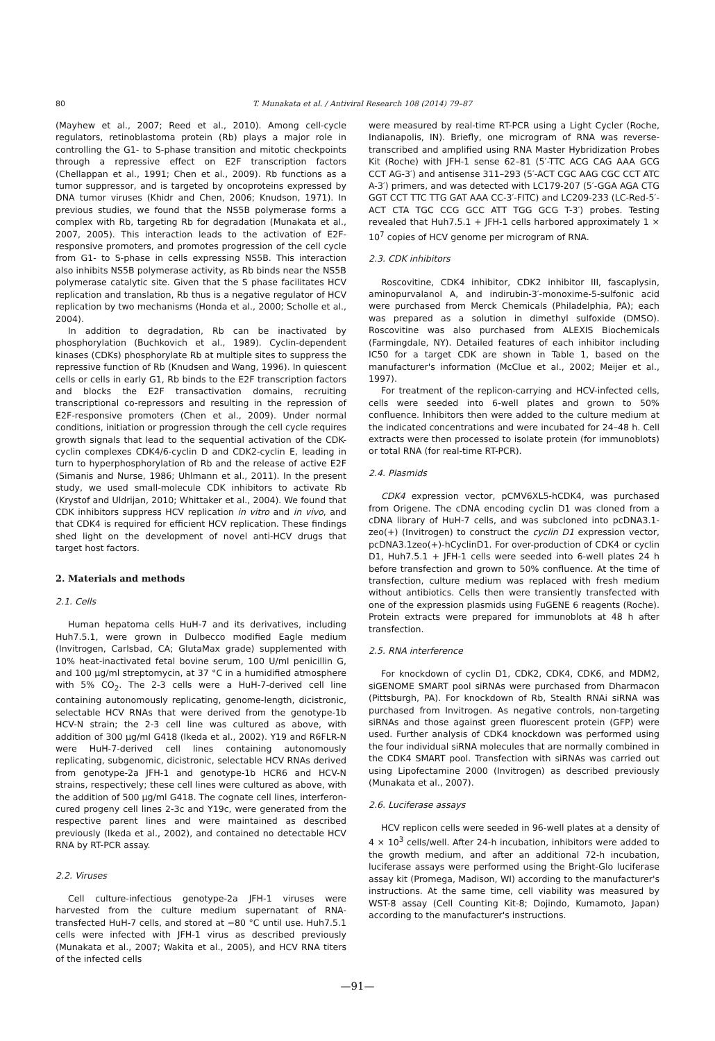80
T. Munakata et al. / Antiviral Research 108 (2014) 79–87
(Mayhew et al., 2007; Reed et al., 2010). Among cell-cycle regulators, retinoblastoma protein (Rb) plays a major role in controlling the G1- to S-phase transition and mitotic checkpoints through a repressive effect on E2F transcription factors (Chellappan et al., 1991; Chen et al., 2009). Rb functions as a tumor suppressor, and is targeted by oncoproteins expressed by DNA tumor viruses (Khidr and Chen, 2006; Knudson, 1971). In previous studies, we found that the NS5B polymerase forms a complex with Rb, targeting Rb for degradation (Munakata et al., 2007, 2005). This interaction leads to the activation of E2F-responsive promoters, and promotes progression of the cell cycle from G1- to S-phase in cells expressing NS5B. This interaction also inhibits NS5B polymerase activity, as Rb binds near the NS5B polymerase catalytic site. Given that the S phase facilitates HCV replication and translation, Rb thus is a negative regulator of HCV replication by two mechanisms (Honda et al., 2000; Scholle et al., 2004).
In addition to degradation, Rb can be inactivated by phosphorylation (Buchkovich et al., 1989). Cyclin-dependent kinases (CDKs) phosphorylate Rb at multiple sites to suppress the repressive function of Rb (Knudsen and Wang, 1996). In quiescent cells or cells in early G1, Rb binds to the E2F transcription factors and blocks the E2F transactivation domains, recruiting transcriptional co-repressors and resulting in the repression of E2F-responsive promoters (Chen et al., 2009). Under normal conditions, initiation or progression through the cell cycle requires growth signals that lead to the sequential activation of the CDK-cyclin complexes CDK4/6-cyclin D and CDK2-cyclin E, leading in turn to hyperphosphorylation of Rb and the release of active E2F (Simanis and Nurse, 1986; Uhlmann et al., 2011). In the present study, we used small-molecule CDK inhibitors to activate Rb (Krystof and Uldrijan, 2010; Whittaker et al., 2004). We found that CDK inhibitors suppress HCV replication in vitro and in vivo, and that CDK4 is required for efficient HCV replication. These findings shed light on the development of novel anti-HCV drugs that target host factors.
2. Materials and methods
2.1. Cells
Human hepatoma cells HuH-7 and its derivatives, including Huh7.5.1, were grown in Dulbecco modified Eagle medium (Invitrogen, Carlsbad, CA; GlutaMax grade) supplemented with 10% heat-inactivated fetal bovine serum, 100 U/ml penicillin G, and 100 μg/ml streptomycin, at 37 °C in a humidified atmosphere with 5% CO<sub>2</sub>. The 2-3 cells were a HuH-7-derived cell line containing autonomously replicating, genome-length, dicistronic, selectable HCV RNAs that were derived from the genotype-1b HCV-N strain; the 2-3 cell line was cultured as above, with addition of 300 μg/ml G418 (Ikeda et al., 2002). Y19 and R6FLR-N were HuH-7-derived cell lines containing autonomously replicating, subgenomic, dicistronic, selectable HCV RNAs derived from genotype-2a JFH-1 and genotype-1b HCR6 and HCV-N strains, respectively; these cell lines were cultured as above, with the addition of 500 μg/ml G418. The cognate cell lines, interferon-cured progeny cell lines 2-3c and Y19c, were generated from the respective parent lines and were maintained as described previously (Ikeda et al., 2002), and contained no detectable HCV RNA by RT-PCR assay.
2.2. Viruses
Cell culture-infectious genotype-2a JFH-1 viruses were harvested from the culture medium supernatant of RNA-transfected HuH-7 cells, and stored at −80 °C until use. Huh7.5.1 cells were infected with JFH-1 virus as described previously (Munakata et al., 2007; Wakita et al., 2005), and HCV RNA titers of the infected cells
were measured by real-time RT-PCR using a Light Cycler (Roche, Indianapolis, IN). Briefly, one microgram of RNA was reverse-transcribed and amplified using RNA Master Hybridization Probes Kit (Roche) with JFH-1 sense 62–81 (5′-TTC ACG CAG AAA GCG CCT AG-3′) and antisense 311–293 (5′-ACT CGC AAG CGC CCT ATC A-3′) primers, and was detected with LC179-207 (5′-GGA AGA CTG GGT CCT TTC TTG GAT AAA CC-3′-FITC) and LC209-233 (LC-Red-5′-ACT CTA TGC CCG GCC ATT TGG GCG T-3′) probes. Testing revealed that Huh7.5.1 + JFH-1 cells harbored approximately 1 × 10<sup>7</sup> copies of HCV genome per microgram of RNA.
2.3. CDK inhibitors
Roscovitine, CDK4 inhibitor, CDK2 inhibitor III, fascaplysin, aminopurvalanol A, and indirubin-3′-monoxime-5-sulfonic acid were purchased from Merck Chemicals (Philadelphia, PA); each was prepared as a solution in dimethyl sulfoxide (DMSO). Roscovitine was also purchased from ALEXIS Biochemicals (Farmingdale, NY). Detailed features of each inhibitor including IC50 for a target CDK are shown in Table 1, based on the manufacturer's information (McClue et al., 2002; Meijer et al., 1997).
For treatment of the replicon-carrying and HCV-infected cells, cells were seeded into 6-well plates and grown to 50% confluence. Inhibitors then were added to the culture medium at the indicated concentrations and were incubated for 24–48 h. Cell extracts were then processed to isolate protein (for immunoblots) or total RNA (for real-time RT-PCR).
2.4. Plasmids
CDK4 expression vector, pCMV6XL5-hCDK4, was purchased from Origene. The cDNA encoding cyclin D1 was cloned from a cDNA library of HuH-7 cells, and was subcloned into pcDNA3.1-zeo(+) (Invitrogen) to construct the cyclin D1 expression vector, pcDNA3.1zeo(+)-hCyclinD1. For over-production of CDK4 or cyclin D1, Huh7.5.1 + JFH-1 cells were seeded into 6-well plates 24 h before transfection and grown to 50% confluence. At the time of transfection, culture medium was replaced with fresh medium without antibiotics. Cells then were transiently transfected with one of the expression plasmids using FuGENE 6 reagents (Roche). Protein extracts were prepared for immunoblots at 48 h after transfection.
2.5. RNA interference
For knockdown of cyclin D1, CDK2, CDK4, CDK6, and MDM2, siGENOME SMART pool siRNAs were purchased from Dharmacon (Pittsburgh, PA). For knockdown of Rb, Stealth RNAi siRNA was purchased from Invitrogen. As negative controls, non-targeting siRNAs and those against green fluorescent protein (GFP) were used. Further analysis of CDK4 knockdown was performed using the four individual siRNA molecules that are normally combined in the CDK4 SMART pool. Transfection with siRNAs was carried out using Lipofectamine 2000 (Invitrogen) as described previously (Munakata et al., 2007).
2.6. Luciferase assays
HCV replicon cells were seeded in 96-well plates at a density of 4 × 10<sup>3</sup> cells/well. After 24-h incubation, inhibitors were added to the growth medium, and after an additional 72-h incubation, luciferase assays were performed using the Bright-Glo luciferase assay kit (Promega, Madison, WI) according to the manufacturer's instructions. At the same time, cell viability was measured by WST-8 assay (Cell Counting Kit-8; Dojindo, Kumamoto, Japan) according to the manufacturer's instructions.
—91—